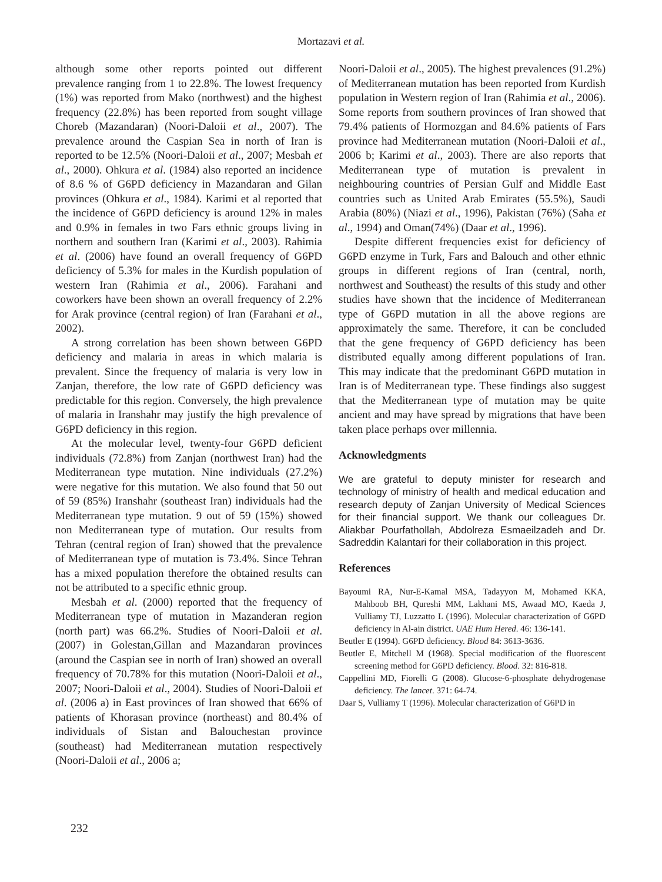Mortazavi et al.
although some other reports pointed out different prevalence ranging from 1 to 22.8%. The lowest frequency (1%) was reported from Mako (northwest) and the highest frequency (22.8%) has been reported from sought village Choreb (Mazandaran) (Noori-Daloii et al., 2007). The prevalence around the Caspian Sea in north of Iran is reported to be 12.5% (Noori-Daloii et al., 2007; Mesbah et al., 2000). Ohkura et al. (1984) also reported an incidence of 8.6 % of G6PD deficiency in Mazandaran and Gilan provinces (Ohkura et al., 1984). Karimi et al reported that the incidence of G6PD deficiency is around 12% in males and 0.9% in females in two Fars ethnic groups living in northern and southern Iran (Karimi et al., 2003). Rahimia et al. (2006) have found an overall frequency of G6PD deficiency of 5.3% for males in the Kurdish population of western Iran (Rahimia et al., 2006). Farahani and coworkers have been shown an overall frequency of 2.2% for Arak province (central region) of Iran (Farahani et al., 2002).
A strong correlation has been shown between G6PD deficiency and malaria in areas in which malaria is prevalent. Since the frequency of malaria is very low in Zanjan, therefore, the low rate of G6PD deficiency was predictable for this region. Conversely, the high prevalence of malaria in Iranshahr may justify the high prevalence of G6PD deficiency in this region.
At the molecular level, twenty-four G6PD deficient individuals (72.8%) from Zanjan (northwest Iran) had the Mediterranean type mutation. Nine individuals (27.2%) were negative for this mutation. We also found that 50 out of 59 (85%) Iranshahr (southeast Iran) individuals had the Mediterranean type mutation. 9 out of 59 (15%) showed non Mediterranean type of mutation. Our results from Tehran (central region of Iran) showed that the prevalence of Mediterranean type of mutation is 73.4%. Since Tehran has a mixed population therefore the obtained results can not be attributed to a specific ethnic group.
Mesbah et al. (2000) reported that the frequency of Mediterranean type of mutation in Mazanderan region (north part) was 66.2%. Studies of Noori-Daloii et al. (2007) in Golestan,Gillan and Mazandaran provinces (around the Caspian see in north of Iran) showed an overall frequency of 70.78% for this mutation (Noori-Daloii et al., 2007; Noori-Daloii et al., 2004). Studies of Noori-Daloii et al. (2006 a) in East provinces of Iran showed that 66% of patients of Khorasan province (northeast) and 80.4% of individuals of Sistan and Balouchestan province (southeast) had Mediterranean mutation respectively (Noori-Daloii et al., 2006 a;
Noori-Daloii et al., 2005). The highest prevalences (91.2%) of Mediterranean mutation has been reported from Kurdish population in Western region of Iran (Rahimia et al., 2006). Some reports from southern provinces of Iran showed that 79.4% patients of Hormozgan and 84.6% patients of Fars province had Mediterranean mutation (Noori-Daloii et al., 2006 b; Karimi et al., 2003). There are also reports that Mediterranean type of mutation is prevalent in neighbouring countries of Persian Gulf and Middle East countries such as United Arab Emirates (55.5%), Saudi Arabia (80%) (Niazi et al., 1996), Pakistan (76%) (Saha et al., 1994) and Oman(74%) (Daar et al., 1996).
Despite different frequencies exist for deficiency of G6PD enzyme in Turk, Fars and Balouch and other ethnic groups in different regions of Iran (central, north, northwest and Southeast) the results of this study and other studies have shown that the incidence of Mediterranean type of G6PD mutation in all the above regions are approximately the same. Therefore, it can be concluded that the gene frequency of G6PD deficiency has been distributed equally among different populations of Iran. This may indicate that the predominant G6PD mutation in Iran is of Mediterranean type. These findings also suggest that the Mediterranean type of mutation may be quite ancient and may have spread by migrations that have been taken place perhaps over millennia.
Acknowledgments
We are grateful to deputy minister for research and technology of ministry of health and medical education and research deputy of Zanjan University of Medical Sciences for their financial support. We thank our colleagues Dr. Aliakbar Pourfathollah, Abdolreza Esmaeilzadeh and Dr. Sadreddin Kalantari for their collaboration in this project.
References
Bayoumi RA, Nur-E-Kamal MSA, Tadayyon M, Mohamed KKA, Mahboob BH, Qureshi MM, Lakhani MS, Awaad MO, Kaeda J, Vulliamy TJ, Luzzatto L (1996). Molecular characterization of G6PD deficiency in Al-ain district. UAE Hum Hered. 46: 136-141.
Beutler E (1994). G6PD deficiency. Blood 84: 3613-3636.
Beutler E, Mitchell M (1968). Special modification of the fluorescent screening method for G6PD deficiency. Blood. 32: 816-818.
Cappellini MD, Fiorelli G (2008). Glucose-6-phosphate dehydrogenase deficiency. The lancet. 371: 64-74.
Daar S, Vulliamy T (1996). Molecular characterization of G6PD in
232